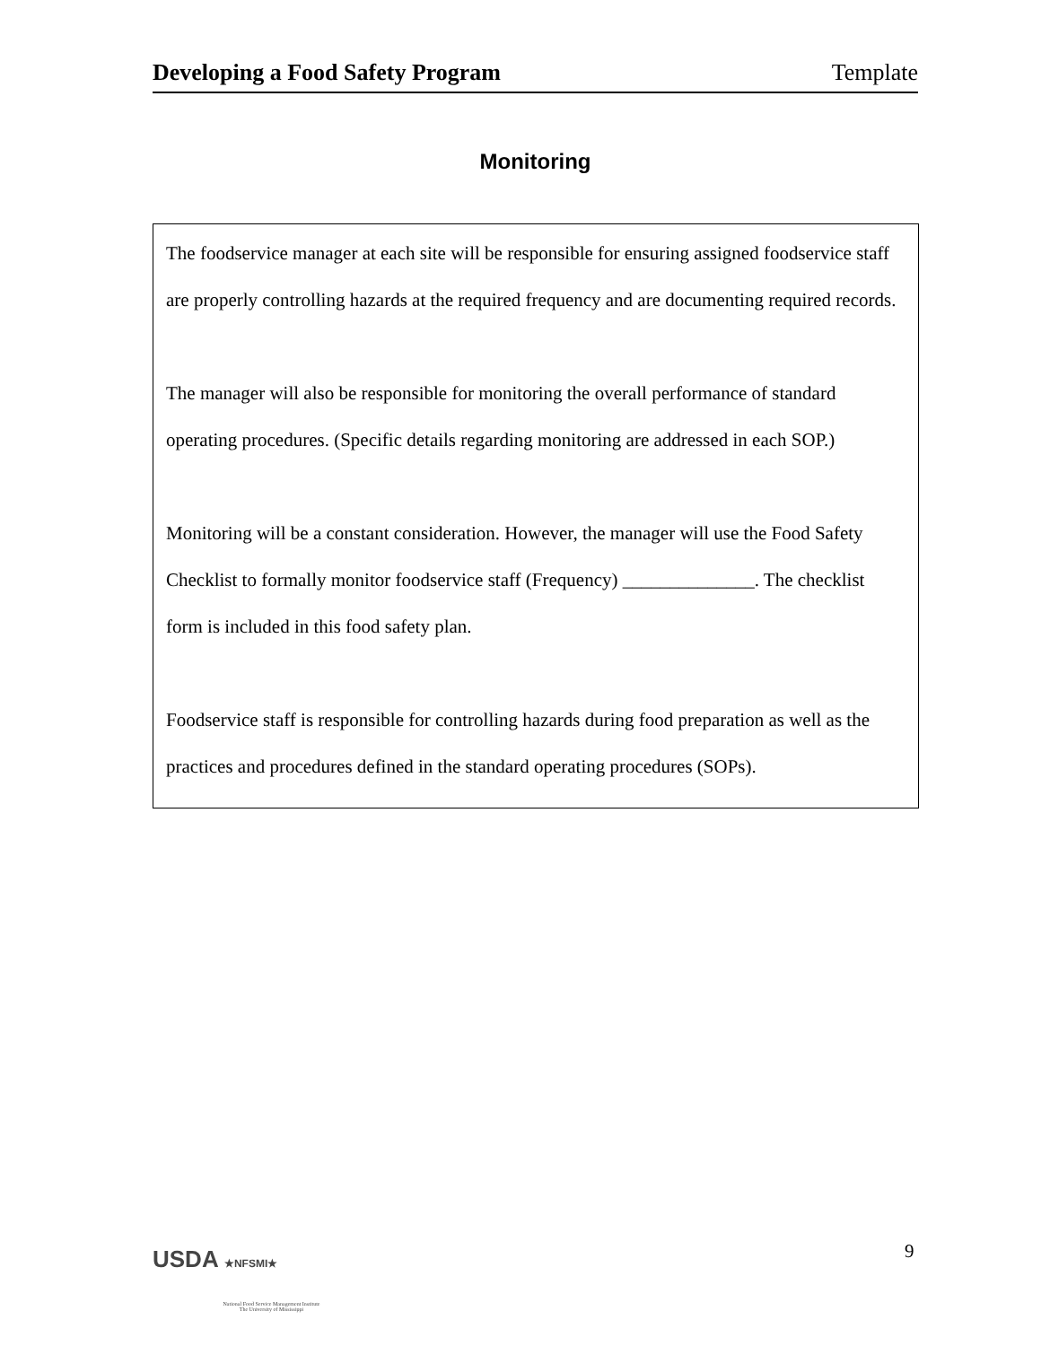Developing a Food Safety Program Template
Monitoring
The foodservice manager at each site will be responsible for ensuring assigned foodservice staff are properly controlling hazards at the required frequency and are documenting required records.
The manager will also be responsible for monitoring the overall performance of standard operating procedures. (Specific details regarding monitoring are addressed in each SOP.)
Monitoring will be a constant consideration. However, the manager will use the Food Safety Checklist to formally monitor foodservice staff (Frequency) ______________. The checklist form is included in this food safety plan.
Foodservice staff is responsible for controlling hazards during food preparation as well as the practices and procedures defined in the standard operating procedures (SOPs).
USDA ★NFSMI★
National Food Service Management Institute
The University of Mississippi
9